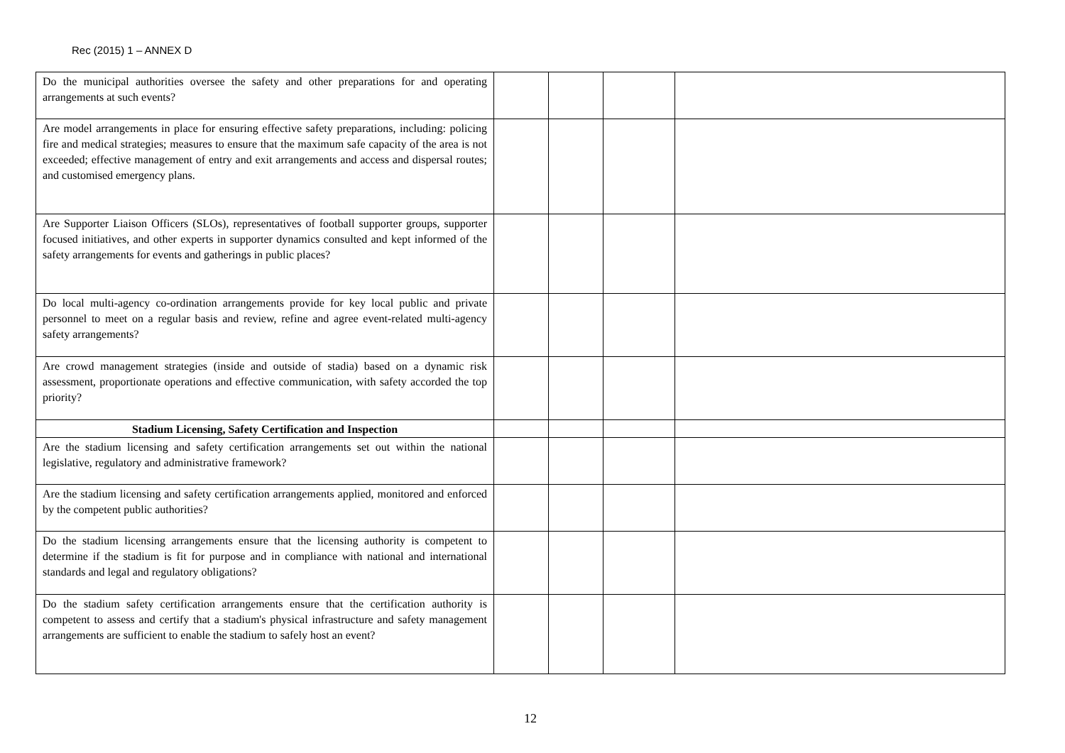Rec (2015) 1 – ANNEX D
| Do the municipal authorities oversee the safety and other preparations for and operating arrangements at such events? | | | | |
| Are model arrangements in place for ensuring effective safety preparations, including: policing fire and medical strategies; measures to ensure that the maximum safe capacity of the area is not exceeded; effective management of entry and exit arrangements and access and dispersal routes; and customised emergency plans. | | | | |
| Are Supporter Liaison Officers (SLOs), representatives of football supporter groups, supporter focused initiatives, and other experts in supporter dynamics consulted and kept informed of the safety arrangements for events and gatherings in public places? | | | | |
| Do local multi-agency co-ordination arrangements provide for key local public and private personnel to meet on a regular basis and review, refine and agree event-related multi-agency safety arrangements? | | | | |
| Are crowd management strategies (inside and outside of stadia) based on a dynamic risk assessment, proportionate operations and effective communication, with safety accorded the top priority? | | | | |
| Stadium Licensing, Safety Certification and Inspection | | | | |
| Are the stadium licensing and safety certification arrangements set out within the national legislative, regulatory and administrative framework? | | | | |
| Are the stadium licensing and safety certification arrangements applied, monitored and enforced by the competent public authorities? | | | | |
| Do the stadium licensing arrangements ensure that the licensing authority is competent to determine if the stadium is fit for purpose and in compliance with national and international standards and legal and regulatory obligations? | | | | |
| Do the stadium safety certification arrangements ensure that the certification authority is competent to assess and certify that a stadium's physical infrastructure and safety management arrangements are sufficient to enable the stadium to safely host an event? | | | | |
12